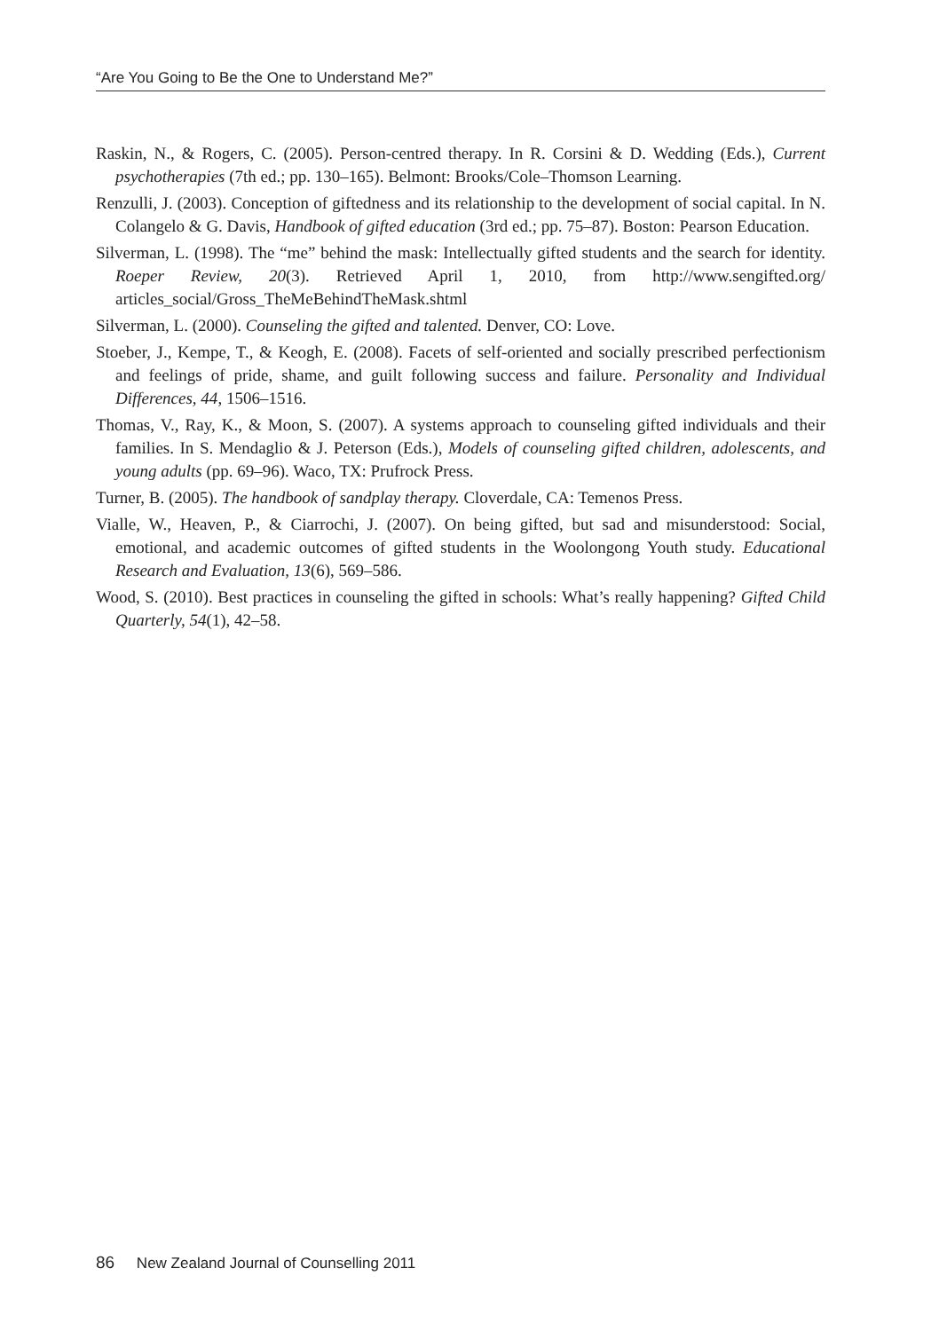“Are You Going to Be the One to Understand Me?”
Raskin, N., & Rogers, C. (2005). Person-centred therapy. In R. Corsini & D. Wedding (Eds.), Current psychotherapies (7th ed.; pp. 130–165). Belmont: Brooks/Cole–Thomson Learning.
Renzulli, J. (2003). Conception of giftedness and its relationship to the development of social capital. In N. Colangelo & G. Davis, Handbook of gifted education (3rd ed.; pp. 75–87). Boston: Pearson Education.
Silverman, L. (1998). The “me” behind the mask: Intellectually gifted students and the search for identity. Roeper Review, 20(3). Retrieved April 1, 2010, from http://www.sengifted.org/ articles_social/Gross_TheMeBehindTheMask.shtml
Silverman, L. (2000). Counseling the gifted and talented. Denver, CO: Love.
Stoeber, J., Kempe, T., & Keogh, E. (2008). Facets of self-oriented and socially prescribed perfectionism and feelings of pride, shame, and guilt following success and failure. Personality and Individual Differences, 44, 1506–1516.
Thomas, V., Ray, K., & Moon, S. (2007). A systems approach to counseling gifted individuals and their families. In S. Mendaglio & J. Peterson (Eds.), Models of counseling gifted children, adolescents, and young adults (pp. 69–96). Waco, TX: Prufrock Press.
Turner, B. (2005). The handbook of sandplay therapy. Cloverdale, CA: Temenos Press.
Vialle, W., Heaven, P., & Ciarrochi, J. (2007). On being gifted, but sad and misunderstood: Social, emotional, and academic outcomes of gifted students in the Woolongong Youth study. Educational Research and Evaluation, 13(6), 569–586.
Wood, S. (2010). Best practices in counseling the gifted in schools: What’s really happening? Gifted Child Quarterly, 54(1), 42–58.
86 New Zealand Journal of Counselling 2011